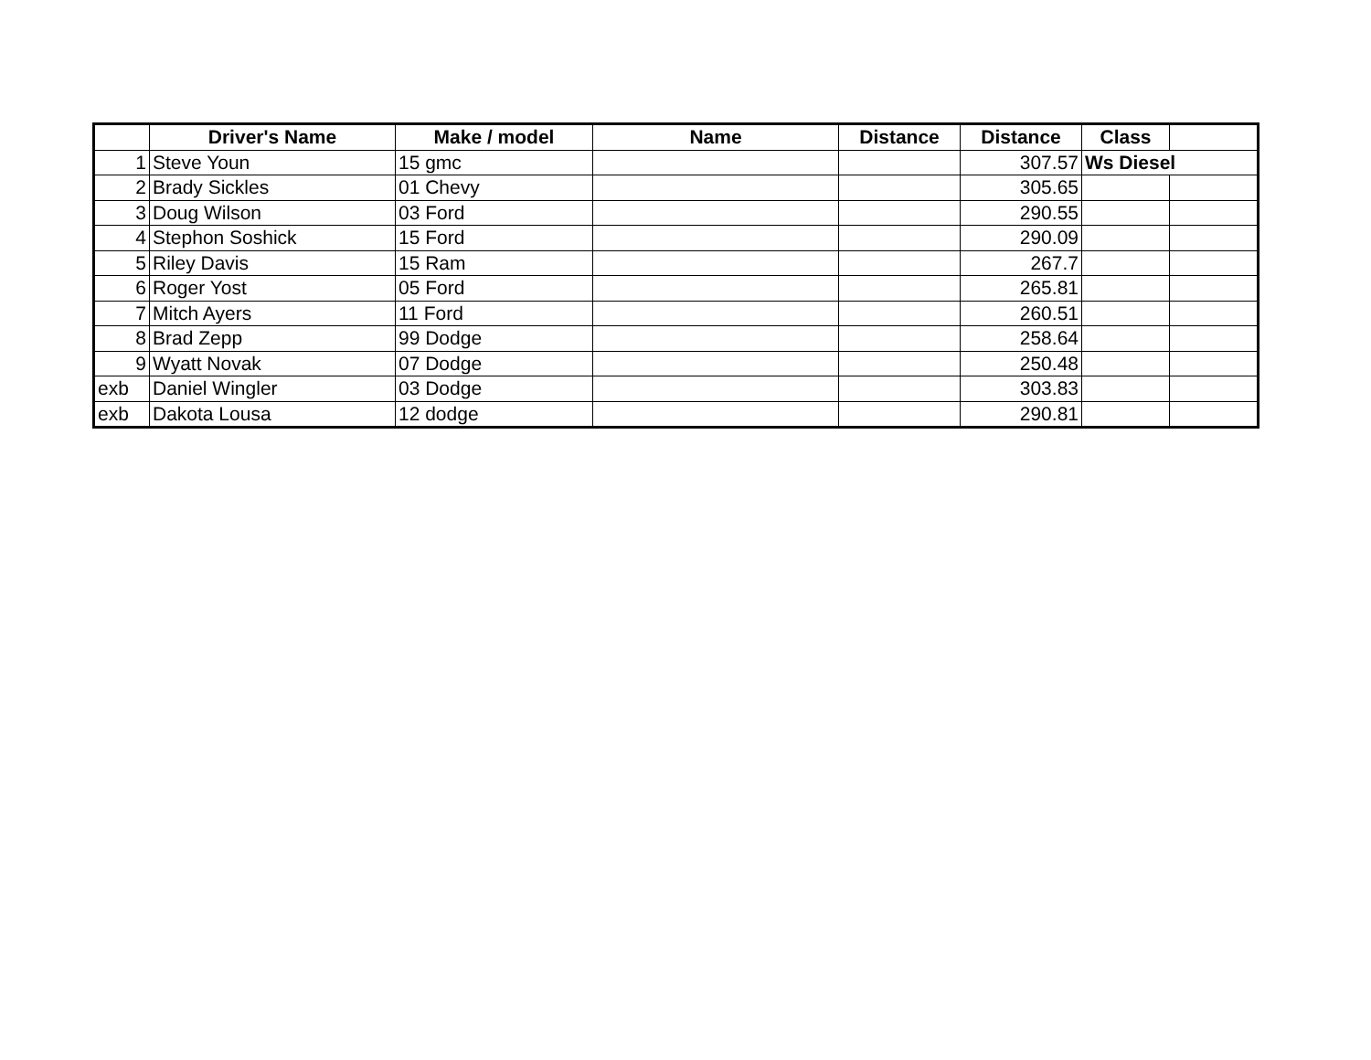| | Driver's Name | Make / model | Name | Distance | Distance | Class | |
| --- | --- | --- | --- | --- | --- | --- | --- |
| 1 | Steve Youn | 15 gmc | | | 307.57 | Ws Diesel | |
| 2 | Brady Sickles | 01 Chevy | | | 305.65 | | |
| 3 | Doug Wilson | 03 Ford | | | 290.55 | | |
| 4 | Stephon Soshick | 15 Ford | | | 290.09 | | |
| 5 | Riley Davis | 15 Ram | | | 267.7 | | |
| 6 | Roger Yost | 05 Ford | | | 265.81 | | |
| 7 | Mitch Ayers | 11 Ford | | | 260.51 | | |
| 8 | Brad Zepp | 99 Dodge | | | 258.64 | | |
| 9 | Wyatt Novak | 07 Dodge | | | 250.48 | | |
| exb | Daniel Wingler | 03 Dodge | | | 303.83 | | |
| exb | Dakota Lousa | 12 dodge | | | 290.81 | | |